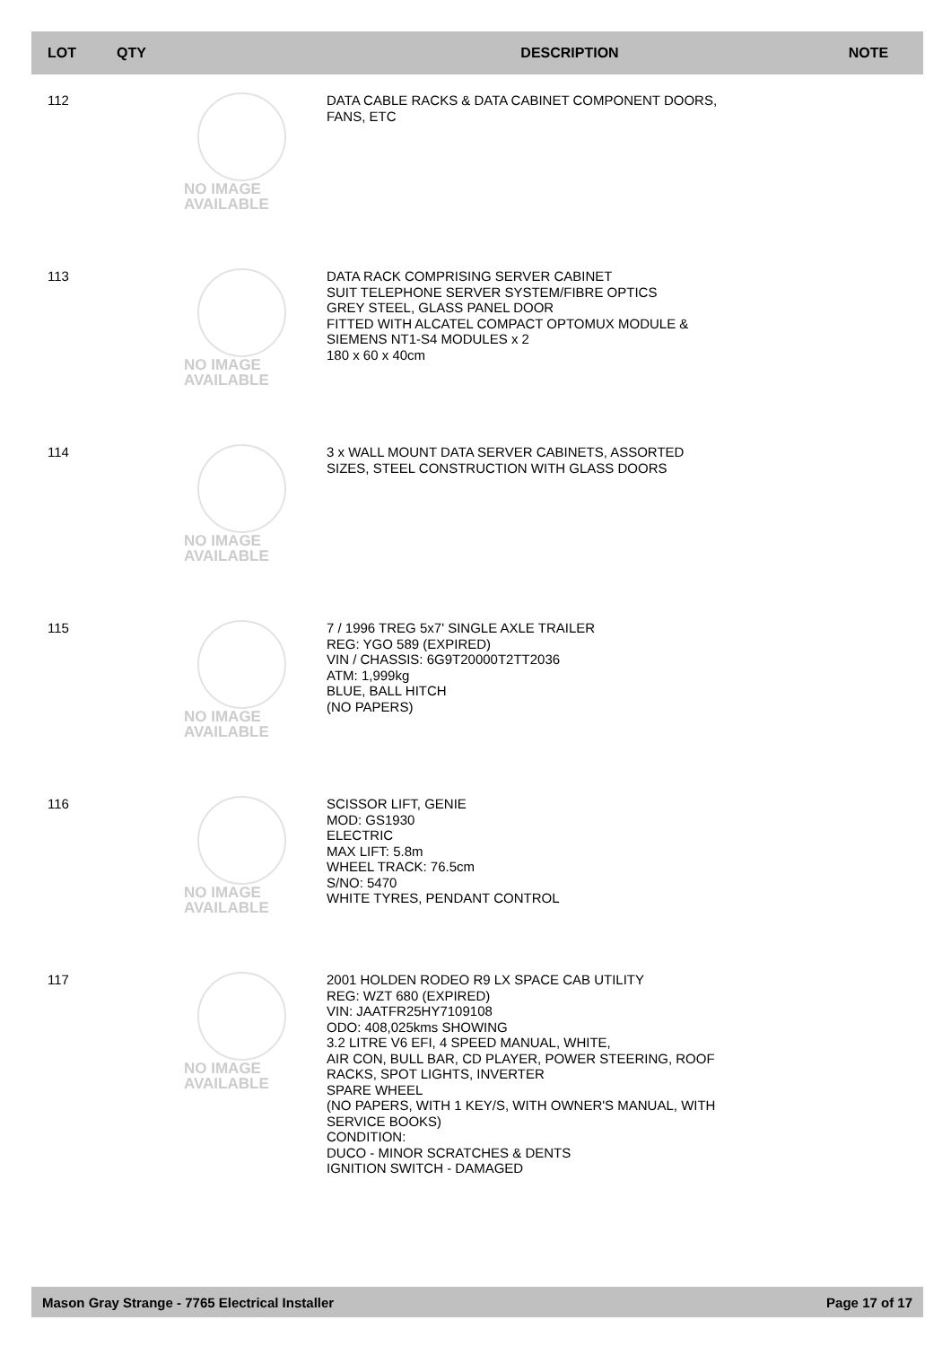| LOT | QTY | | DESCRIPTION | NOTE |
| --- | --- | --- | --- | --- |
| 112 | NO IMAGE AVAILABLE | | DATA CABLE RACKS & DATA CABINET COMPONENT DOORS, FANS, ETC | |
| 113 | NO IMAGE AVAILABLE | | DATA RACK COMPRISING SERVER CABINET SUIT TELEPHONE SERVER SYSTEM/FIBRE OPTICS GREY STEEL, GLASS PANEL DOOR FITTED WITH ALCATEL COMPACT OPTOMUX MODULE & SIEMENS NT1-S4 MODULES x 2 180 x 60 x 40cm | |
| 114 | NO IMAGE AVAILABLE | | 3 x WALL MOUNT DATA SERVER CABINETS, ASSORTED SIZES, STEEL CONSTRUCTION WITH GLASS DOORS | |
| 115 | NO IMAGE AVAILABLE | | 7 / 1996 TREG 5x7' SINGLE AXLE TRAILER REG: YGO 589 (EXPIRED) VIN / CHASSIS: 6G9T20000T2TT2036 ATM: 1,999kg BLUE, BALL HITCH (NO PAPERS) | |
| 116 | NO IMAGE AVAILABLE | | SCISSOR LIFT, GENIE MOD: GS1930 ELECTRIC MAX LIFT: 5.8m WHEEL TRACK: 76.5cm S/NO: 5470 WHITE TYRES, PENDANT CONTROL | |
| 117 | NO IMAGE AVAILABLE | | 2001 HOLDEN RODEO R9 LX SPACE CAB UTILITY REG: WZT 680 (EXPIRED) VIN: JAATFR25HY7109108 ODO: 408,025kms SHOWING 3.2 LITRE V6 EFI, 4 SPEED MANUAL, WHITE, AIR CON, BULL BAR, CD PLAYER, POWER STEERING, ROOF RACKS, SPOT LIGHTS, INVERTER SPARE WHEEL (NO PAPERS, WITH 1 KEY/S, WITH OWNER'S MANUAL, WITH SERVICE BOOKS) CONDITION: DUCO - MINOR SCRATCHES & DENTS IGNITION SWITCH - DAMAGED | |
Mason Gray Strange - 7765 Electrical Installer Page 17 of 17